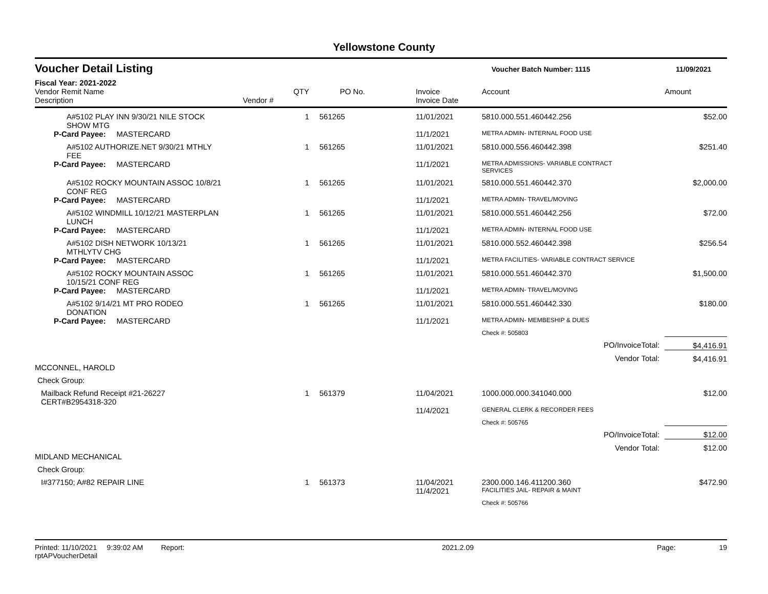Yellowstone County
Voucher Detail Listing
Voucher Batch Number: 1115 11/09/2021
Fiscal Year: 2021-2022
| Vendor Remit Name Description | Vendor # | QTY | PO No. | Invoice Invoice Date | Account | Amount |
| --- | --- | --- | --- | --- | --- | --- |
| A#5102 PLAY INN 9/30/21 NILE STOCK SHOW MTG | | 1 | 561265 | 11/01/2021 | 5810.000.551.460442.256 | $52.00 |
| P-Card Payee: MASTERCARD | | | | 11/1/2021 | METRA ADMIN- INTERNAL FOOD USE | |
| A#5102 AUTHORIZE.NET 9/30/21 MTHLY FEE | | 1 | 561265 | 11/01/2021 | 5810.000.556.460442.398 | $251.40 |
| P-Card Payee: MASTERCARD | | | | 11/1/2021 | METRA ADMISSIONS- VARIABLE CONTRACT SERVICES | |
| A#5102 ROCKY MOUNTAIN ASSOC 10/8/21 CONF REG | | 1 | 561265 | 11/01/2021 | 5810.000.551.460442.370 | $2,000.00 |
| P-Card Payee: MASTERCARD | | | | 11/1/2021 | METRA ADMIN- TRAVEL/MOVING | |
| A#5102 WINDMILL 10/12/21 MASTERPLAN LUNCH | | 1 | 561265 | 11/01/2021 | 5810.000.551.460442.256 | $72.00 |
| P-Card Payee: MASTERCARD | | | | 11/1/2021 | METRA ADMIN- INTERNAL FOOD USE | |
| A#5102 DISH NETWORK 10/13/21 MTHLYTV CHG | | 1 | 561265 | 11/01/2021 | 5810.000.552.460442.398 | $256.54 |
| P-Card Payee: MASTERCARD | | | | 11/1/2021 | METRA FACILITIES- VARIABLE CONTRACT SERVICE | |
| A#5102 ROCKY MOUNTAIN ASSOC 10/15/21 CONF REG | | 1 | 561265 | 11/01/2021 | 5810.000.551.460442.370 | $1,500.00 |
| P-Card Payee: MASTERCARD | | | | 11/1/2021 | METRA ADMIN- TRAVEL/MOVING | |
| A#5102 9/14/21 MT PRO RODEO DONATION | | 1 | 561265 | 11/01/2021 | 5810.000.551.460442.330 | $180.00 |
| P-Card Payee: MASTERCARD | | | | 11/1/2021 | METRA ADMIN- MEMBESHIP & DUES | |
| | | | | | Check #: 505803 | |
| | | | | | PO/InvoiceTotal: | $4,416.91 |
| | | | | | Vendor Total: | $4,416.91 |
| MCCONNEL, HAROLD | | | | | | |
| Check Group: | | | | | | |
| Mailback Refund Receipt #21-26227 CERT#B2954318-320 | | 1 | 561379 | 11/04/2021 | 1000.000.000.341040.000 | $12.00 |
| | | | | 11/4/2021 | GENERAL CLERK & RECORDER FEES | |
| | | | | | Check #: 505765 | |
| | | | | | PO/InvoiceTotal: | $12.00 |
| | | | | | Vendor Total: | $12.00 |
| MIDLAND MECHANICAL | | | | | | |
| Check Group: | | | | | | |
| I#377150; A#82 REPAIR LINE | | 1 | 561373 | 11/04/2021 | 2300.000.146.411200.360 | $472.90 |
| | | | | 11/4/2021 | FACILITIES JAIL- REPAIR & MAINT | |
| | | | | | Check #: 505766 | |
Printed: 11/10/2021 9:39:02 AM Report: rptAPVoucherDetail 2021.2.09 Page: 19